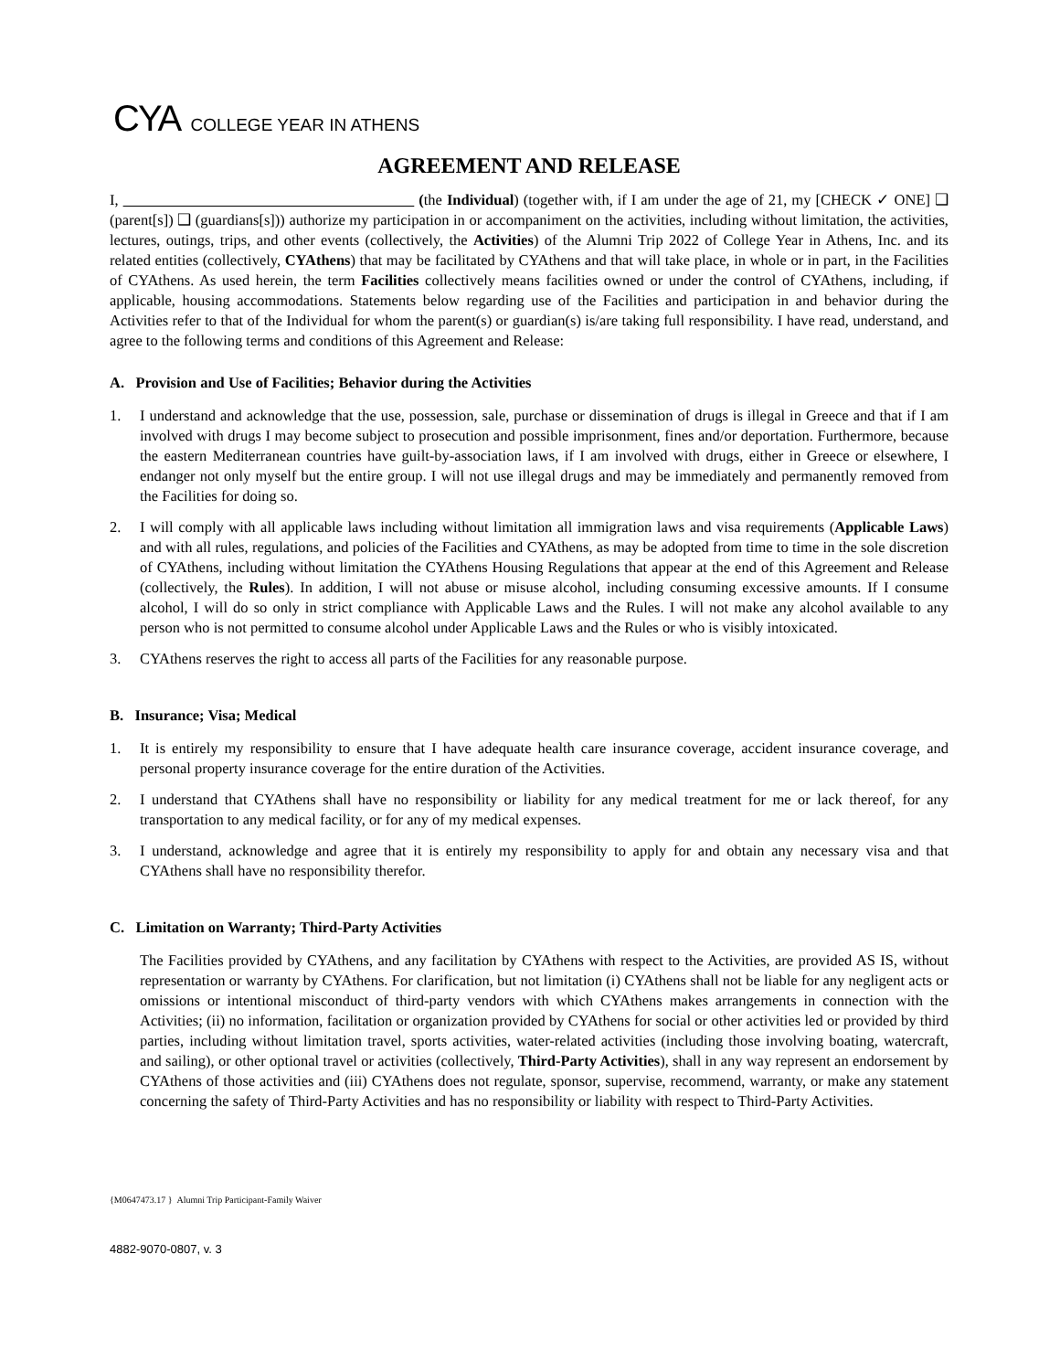CYA COLLEGE YEAR IN ATHENS
AGREEMENT AND RELEASE
I, (the Individual) (together with, if I am under the age of 21, my [CHECK ✓ ONE] ❑ (parent[s]) ❑ (guardians[s])) authorize my participation in or accompaniment on the activities, including without limitation, the activities, lectures, outings, trips, and other events (collectively, the Activities) of the Alumni Trip 2022 of College Year in Athens, Inc. and its related entities (collectively, CYAthens) that may be facilitated by CYAthens and that will take place, in whole or in part, in the Facilities of CYAthens. As used herein, the term Facilities collectively means facilities owned or under the control of CYAthens, including, if applicable, housing accommodations. Statements below regarding use of the Facilities and participation in and behavior during the Activities refer to that of the Individual for whom the parent(s) or guardian(s) is/are taking full responsibility. I have read, understand, and agree to the following terms and conditions of this Agreement and Release:
A. Provision and Use of Facilities; Behavior during the Activities
1. I understand and acknowledge that the use, possession, sale, purchase or dissemination of drugs is illegal in Greece and that if I am involved with drugs I may become subject to prosecution and possible imprisonment, fines and/or deportation. Furthermore, because the eastern Mediterranean countries have guilt-by-association laws, if I am involved with drugs, either in Greece or elsewhere, I endanger not only myself but the entire group. I will not use illegal drugs and may be immediately and permanently removed from the Facilities for doing so.
2. I will comply with all applicable laws including without limitation all immigration laws and visa requirements (Applicable Laws) and with all rules, regulations, and policies of the Facilities and CYAthens, as may be adopted from time to time in the sole discretion of CYAthens, including without limitation the CYAthens Housing Regulations that appear at the end of this Agreement and Release (collectively, the Rules). In addition, I will not abuse or misuse alcohol, including consuming excessive amounts. If I consume alcohol, I will do so only in strict compliance with Applicable Laws and the Rules. I will not make any alcohol available to any person who is not permitted to consume alcohol under Applicable Laws and the Rules or who is visibly intoxicated.
3. CYAthens reserves the right to access all parts of the Facilities for any reasonable purpose.
B. Insurance; Visa; Medical
1. It is entirely my responsibility to ensure that I have adequate health care insurance coverage, accident insurance coverage, and personal property insurance coverage for the entire duration of the Activities.
2. I understand that CYAthens shall have no responsibility or liability for any medical treatment for me or lack thereof, for any transportation to any medical facility, or for any of my medical expenses.
3. I understand, acknowledge and agree that it is entirely my responsibility to apply for and obtain any necessary visa and that CYAthens shall have no responsibility therefor.
C. Limitation on Warranty; Third-Party Activities
The Facilities provided by CYAthens, and any facilitation by CYAthens with respect to the Activities, are provided AS IS, without representation or warranty by CYAthens. For clarification, but not limitation (i) CYAthens shall not be liable for any negligent acts or omissions or intentional misconduct of third-party vendors with which CYAthens makes arrangements in connection with the Activities; (ii) no information, facilitation or organization provided by CYAthens for social or other activities led or provided by third parties, including without limitation travel, sports activities, water-related activities (including those involving boating, watercraft, and sailing), or other optional travel or activities (collectively, Third-Party Activities), shall in any way represent an endorsement by CYAthens of those activities and (iii) CYAthens does not regulate, sponsor, supervise, recommend, warranty, or make any statement concerning the safety of Third-Party Activities and has no responsibility or liability with respect to Third-Party Activities.
{M0647473.17 } Alumni Trip Participant-Family Waiver
4882-9070-0807, v. 3